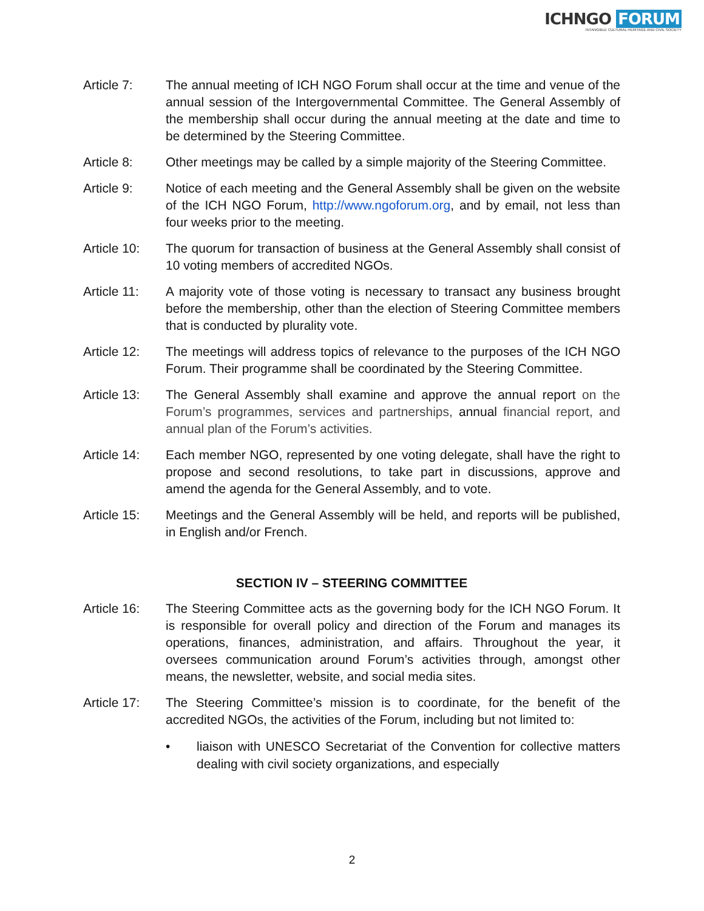ICHNGO FORUM
INTANGIBLE CULTURAL HERITAGE AND CIVIL SOCIETY
Article 7: The annual meeting of ICH NGO Forum shall occur at the time and venue of the annual session of the Intergovernmental Committee. The General Assembly of the membership shall occur during the annual meeting at the date and time to be determined by the Steering Committee.
Article 8: Other meetings may be called by a simple majority of the Steering Committee.
Article 9: Notice of each meeting and the General Assembly shall be given on the website of the ICH NGO Forum, http://www.ngoforum.org, and by email, not less than four weeks prior to the meeting.
Article 10:
The quorum for transaction of business at the General Assembly shall consist of 10 voting members of accredited NGOs.
Article 11:
A majority vote of those voting is necessary to transact any business brought before the membership, other than the election of Steering Committee members that is conducted by plurality vote.
Article 12:
The meetings will address topics of relevance to the purposes of the ICH NGO Forum. Their programme shall be coordinated by the Steering Committee.
Article 13:
The General Assembly shall examine and approve the annual report on the Forum’s programmes, services and partnerships, annual financial report, and annual plan of the Forum’s activities.
Article 14:
Each member NGO, represented by one voting delegate, shall have the right to propose and second resolutions, to take part in discussions, approve and amend the agenda for the General Assembly, and to vote.
Article 15:
Meetings and the General Assembly will be held, and reports will be published, in English and/or French.
SECTION IV – STEERING COMMITTEE
Article 16:
The Steering Committee acts as the governing body for the ICH NGO Forum. It is responsible for overall policy and direction of the Forum and manages its operations, finances, administration, and affairs. Throughout the year, it oversees communication around Forum’s activities through, amongst other means, the newsletter, website, and social media sites.
Article 17:
The Steering Committee’s mission is to coordinate, for the benefit of the accredited NGOs, the activities of the Forum, including but not limited to:
• liaison with UNESCO Secretariat of the Convention for collective matters dealing with civil society organizations, and especially
2